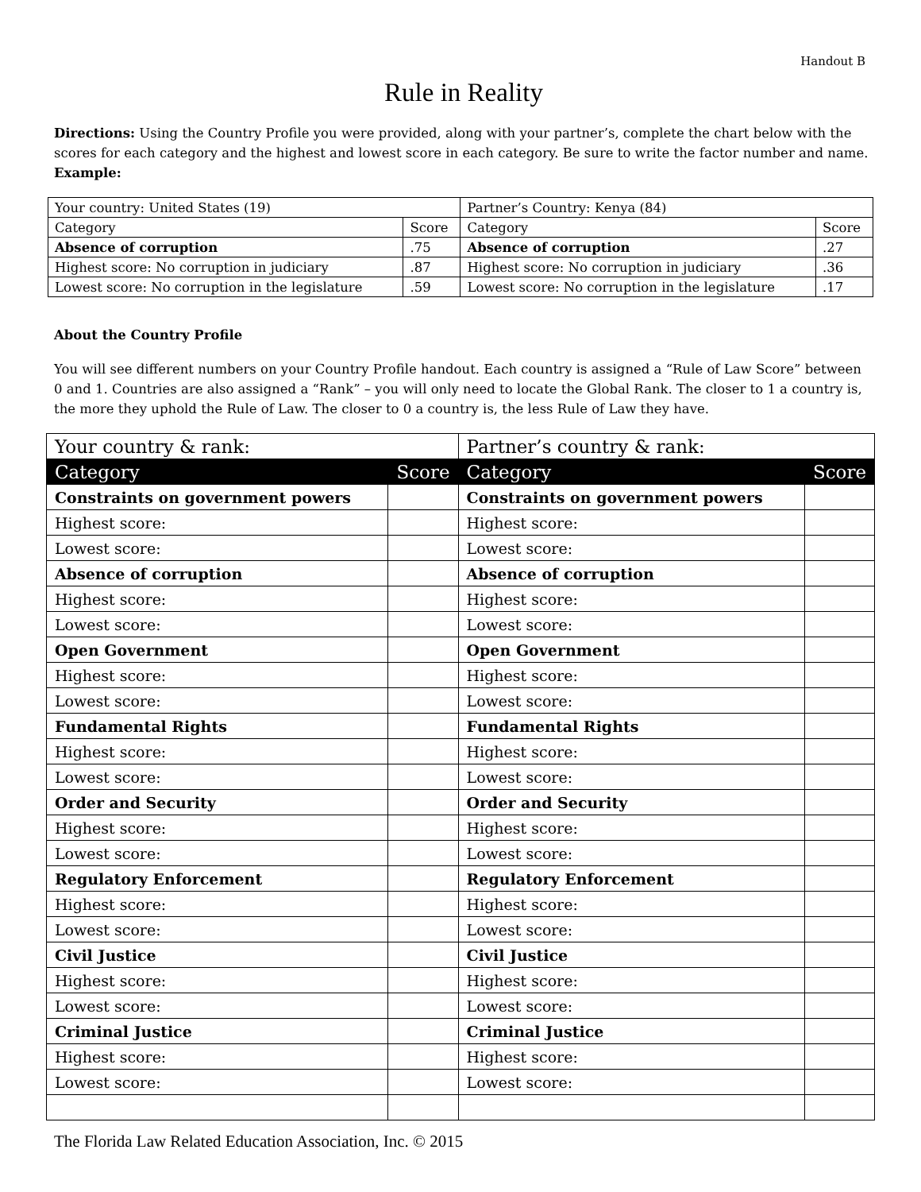Handout B
Rule in Reality
Directions: Using the Country Profile you were provided, along with your partner’s, complete the chart below with the scores for each category and the highest and lowest score in each category. Be sure to write the factor number and name. Example:
| Your country: United States (19) | | Partner’s Country: Kenya (84) | |
| Category | Score | Category | Score |
| Absence of corruption | .75 | Absence of corruption | .27 |
| Highest score: No corruption in judiciary | .87 | Highest score: No corruption in judiciary | .36 |
| Lowest score: No corruption in the legislature | .59 | Lowest score: No corruption in the legislature | .17 |
About the Country Profile
You will see different numbers on your Country Profile handout. Each country is assigned a “Rule of Law Score” between 0 and 1. Countries are also assigned a “Rank” – you will only need to locate the Global Rank. The closer to 1 a country is, the more they uphold the Rule of Law. The closer to 0 a country is, the less Rule of Law they have.
| Your country & rank: | | Partner’s country & rank: | |
| Category | Score | Category | Score |
| Constraints on government powers | | Constraints on government powers | |
| Highest score: | | Highest score: | |
| Lowest score: | | Lowest score: | |
| Absence of corruption | | Absence of corruption | |
| Highest score: | | Highest score: | |
| Lowest score: | | Lowest score: | |
| Open Government | | Open Government | |
| Highest score: | | Highest score: | |
| Lowest score: | | Lowest score: | |
| Fundamental Rights | | Fundamental Rights | |
| Highest score: | | Highest score: | |
| Lowest score: | | Lowest score: | |
| Order and Security | | Order and Security | |
| Highest score: | | Highest score: | |
| Lowest score: | | Lowest score: | |
| Regulatory Enforcement | | Regulatory Enforcement | |
| Highest score: | | Highest score: | |
| Lowest score: | | Lowest score: | |
| Civil Justice | | Civil Justice | |
| Highest score: | | Highest score: | |
| Lowest score: | | Lowest score: | |
| Criminal Justice | | Criminal Justice | |
| Highest score: | | Highest score: | |
| Lowest score: | | Lowest score: | |
The Florida Law Related Education Association, Inc. © 2015